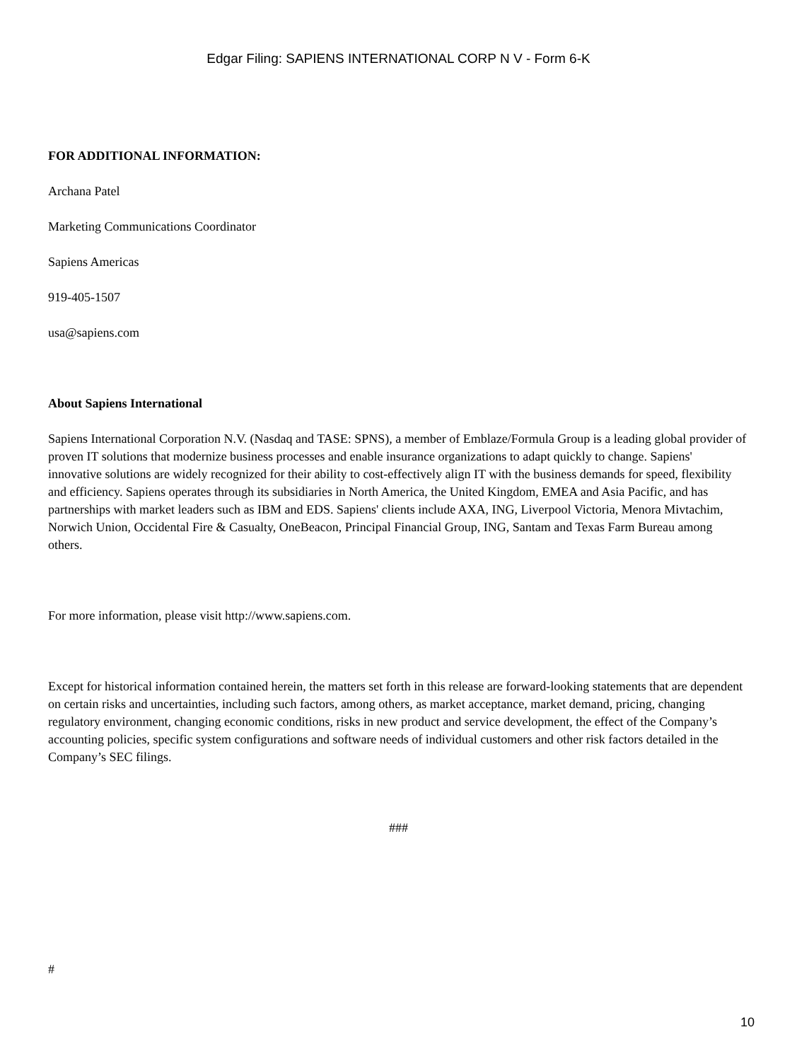Edgar Filing: SAPIENS INTERNATIONAL CORP N V - Form 6-K
FOR ADDITIONAL INFORMATION:
Archana Patel
Marketing Communications Coordinator
Sapiens Americas
919-405-1507
usa@sapiens.com
About Sapiens International
Sapiens International Corporation N.V. (Nasdaq and TASE: SPNS), a member of Emblaze/Formula Group is a leading global provider of proven IT solutions that modernize business processes and enable insurance organizations to adapt quickly to change. Sapiens' innovative solutions are widely recognized for their ability to cost-effectively align IT with the business demands for speed, flexibility and efficiency. Sapiens operates through its subsidiaries in North America, the United Kingdom, EMEA and Asia Pacific, and has partnerships with market leaders such as IBM and EDS. Sapiens' clients include AXA, ING, Liverpool Victoria, Menora Mivtachim, Norwich Union, Occidental Fire & Casualty, OneBeacon, Principal Financial Group, ING, Santam and Texas Farm Bureau among others.
For more information, please visit http://www.sapiens.com.
Except for historical information contained herein, the matters set forth in this release are forward-looking statements that are dependent on certain risks and uncertainties, including such factors, among others, as market acceptance, market demand, pricing, changing regulatory environment, changing economic conditions, risks in new product and service development, the effect of the Company’s accounting policies, specific system configurations and software needs of individual customers and other risk factors detailed in the Company’s SEC filings.
###
#
10